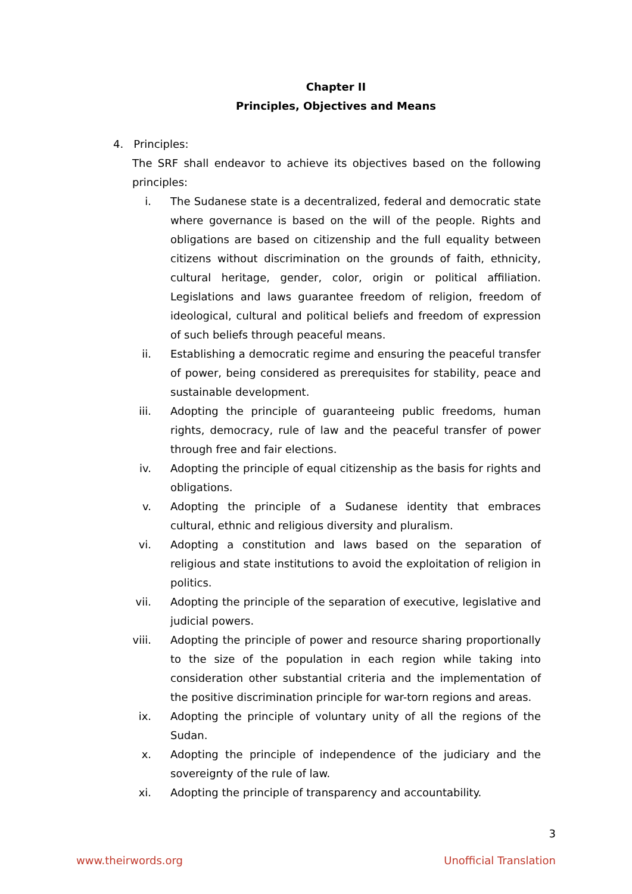Chapter II
Principles, Objectives and Means
4. Principles:
The SRF shall endeavor to achieve its objectives based on the following principles:
i. The Sudanese state is a decentralized, federal and democratic state where governance is based on the will of the people. Rights and obligations are based on citizenship and the full equality between citizens without discrimination on the grounds of faith, ethnicity, cultural heritage, gender, color, origin or political affiliation. Legislations and laws guarantee freedom of religion, freedom of ideological, cultural and political beliefs and freedom of expression of such beliefs through peaceful means.
ii. Establishing a democratic regime and ensuring the peaceful transfer of power, being considered as prerequisites for stability, peace and sustainable development.
iii. Adopting the principle of guaranteeing public freedoms, human rights, democracy, rule of law and the peaceful transfer of power through free and fair elections.
iv. Adopting the principle of equal citizenship as the basis for rights and obligations.
v. Adopting the principle of a Sudanese identity that embraces cultural, ethnic and religious diversity and pluralism.
vi. Adopting a constitution and laws based on the separation of religious and state institutions to avoid the exploitation of religion in politics.
vii. Adopting the principle of the separation of executive, legislative and judicial powers.
viii. Adopting the principle of power and resource sharing proportionally to the size of the population in each region while taking into consideration other substantial criteria and the implementation of the positive discrimination principle for war-torn regions and areas.
ix. Adopting the principle of voluntary unity of all the regions of the Sudan.
x. Adopting the principle of independence of the judiciary and the sovereignty of the rule of law.
xi. Adopting the principle of transparency and accountability.
3
www.theirwords.org Unofficial Translation